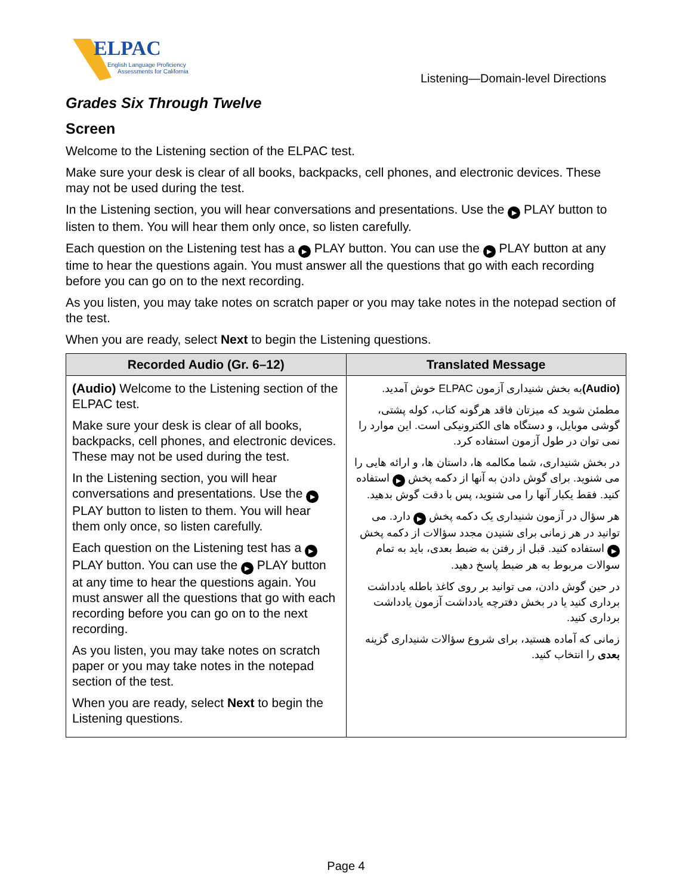ELPAC
English Language Proficiency
Assessments for California
Listening—Domain-level Directions
Grades Six Through Twelve
Screen
Welcome to the Listening section of the ELPAC test.
Make sure your desk is clear of all books, backpacks, cell phones, and electronic devices. These may not be used during the test.
In the Listening section, you will hear conversations and presentations. Use the ▶ PLAY button to listen to them. You will hear them only once, so listen carefully.
Each question on the Listening test has a ▶ PLAY button. You can use the ▶ PLAY button at any time to hear the questions again. You must answer all the questions that go with each recording before you can go on to the next recording.
As you listen, you may take notes on scratch paper or you may take notes in the notepad section of the test.
When you are ready, select Next to begin the Listening questions.
| Recorded Audio (Gr. 6–12) | Translated Message |
| --- | --- |
| (Audio) Welcome to the Listening section of the ELPAC test. Make sure your desk is clear of all books, backpacks, cell phones, and electronic devices. These may not be used during the test. In the Listening section, you will hear conversations and presentations. Use the ▶ PLAY button to listen to them. You will hear them only once, so listen carefully. Each question on the Listening test has a ▶ PLAY button. You can use the ▶ PLAY button at any time to hear the questions again. You must answer all the questions that go with each recording before you can go on to the next recording. As you listen, you may take notes on scratch paper or you may take notes in the notepad section of the test. When you are ready, select Next to begin the Listening questions. | (Audio) به بخش شنیداری آزمون ELPAC خوش آمدید. مطمئن شوید که میزتان فاقد هرگونه کتاب، کوله پشتی، گوشی موبایل، و دستگاه های الکترونیکی است. این موارد را نمی توان در طول آزمون استفاده کرد. در بخش شنیداری، شما مکالمه ها، داستان ها، و ارائه هایی را می شنوید. برای گوش دادن به آنها از دکمه پخش ▶ استفاده کنید. فقط یکبار آنها را می شنوید، پس با دقت گوش بدهید. هر سؤال در آزمون شنیداری یک دکمه پخش ▶ دارد. می توانید در هر زمانی برای شنیدن مجدد سؤالات از دکمه پخش ▶ استفاده کنید. قبل از رفتن به ضبط بعدی، باید به تمام سوالات مربوط به هر ضبط پاسخ دهید. در حین گوش دادن، می توانید بر روی کاغذ باطله یادداشت برداری کنید یا در بخش دفترچه یادداشت آزمون یادداشت برداری کنید. زمانی که آماده هستید، برای شروع سؤالات شنیداری گزینه بعدی را انتخاب کنید. |
Page 4